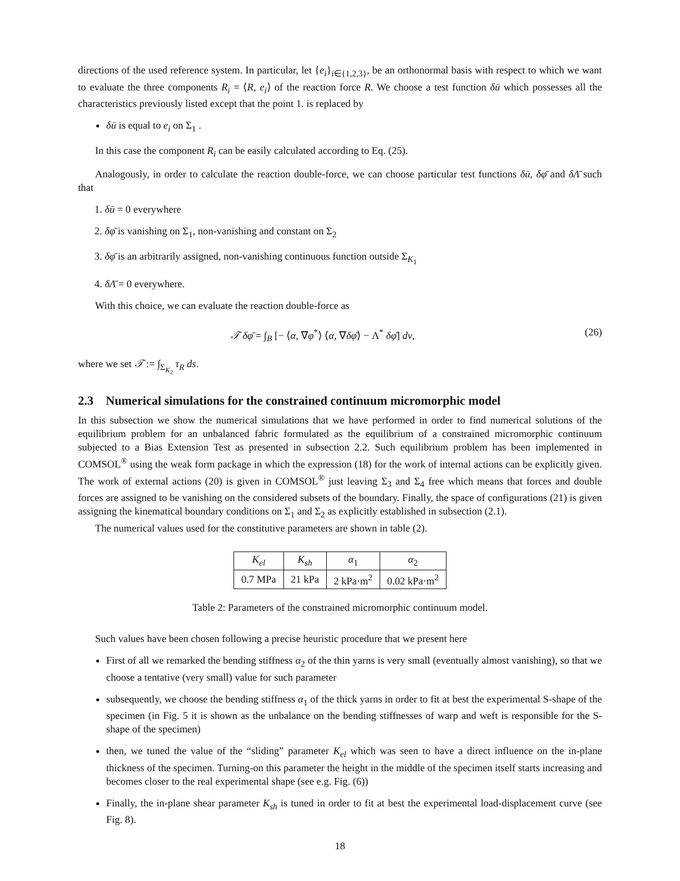directions of the used reference system. In particular, let {e<sub>i</sub>}<sub>i∈{1,2,3}</sub>, be an orthonormal basis with respect to which we want to evaluate the three components R<sub>i</sub> = ⟨R, e<sub>i</sub>⟩ of the reaction force R. We choose a test function δū which possesses all the characteristics previously listed except that the point 1. is replaced by
δū is equal to e<sub>i</sub> on Σ<sub>1</sub> .
In this case the component R<sub>i</sub> can be easily calculated according to Eq. (25).
Analogously, in order to calculate the reaction double-force, we can choose particular test functions δū, δφ̄ and δΛ̄ such that
1. δū = 0 everywhere
2. δφ̄ is vanishing on Σ<sub>1</sub>, non-vanishing and constant on Σ<sub>2</sub>
3. δφ̄ is an arbitrarily assigned, non-vanishing continuous function outside Σ<sub>K<sub>1</sub></sub>
4. δΛ̄ = 0 everywhere.
With this choice, we can evaluate the reaction double-force as
𝒯 δφ̄ = ∫<sub>B</sub> [− ⟨α, ∇φ<sup>*</sup>⟩ ⟨α, ∇δφ̄⟩ − Λ<sup>*</sup> δφ̄] dv, (26)
where we set 𝒯 := ∫<sub>Σ<sub>K<sub>2</sub></sub></sub> τ<sub>R</sub> ds.
2.3 Numerical simulations for the constrained continuum micromorphic model
In this subsection we show the numerical simulations that we have performed in order to find numerical solutions of the equilibrium problem for an unbalanced fabric formulated as the equilibrium of a constrained micromorphic continuum subjected to a Bias Extension Test as presented in subsection 2.2. Such equilibrium problem has been implemented in COMSOL<sup>®</sup> using the weak form package in which the expression (18) for the work of internal actions can be explicitly given. The work of external actions (20) is given in COMSOL<sup>®</sup> just leaving Σ<sub>3</sub> and Σ<sub>4</sub> free which means that forces and double forces are assigned to be vanishing on the considered subsets of the boundary. Finally, the space of configurations (21) is given assigning the kinematical boundary conditions on Σ<sub>1</sub> and Σ<sub>2</sub> as explicitly established in subsection (2.1).
The numerical values used for the constitutive parameters are shown in table (2).
| K<sub>el</sub> | K<sub>sh</sub> | α<sub>1</sub> | α<sub>2</sub> |
| --- | --- | --- | --- |
| 0.7 MPa | 21 kPa | 2 kPa·m<sup>2</sup> | 0.02 kPa·m<sup>2</sup> |
Table 2: Parameters of the constrained micromorphic continuum model.
Such values have been chosen following a precise heuristic procedure that we present here
First of all we remarked the bending stiffness α<sub>2</sub> of the thin yarns is very small (eventually almost vanishing), so that we choose a tentative (very small) value for such parameter
subsequently, we choose the bending stiffness α<sub>1</sub> of the thick yarns in order to fit at best the experimental S-shape of the specimen (in Fig. 5 it is shown as the unbalance on the bending stiffnesses of warp and weft is responsible for the S-shape of the specimen)
then, we tuned the value of the “sliding” parameter K<sub>el</sub> which was seen to have a direct influence on the in-plane thickness of the specimen. Turning-on this parameter the height in the middle of the specimen itself starts increasing and becomes closer to the real experimental shape (see e.g. Fig. (6))
Finally, the in-plane shear parameter K<sub>sh</sub> is tuned in order to fit at best the experimental load-displacement curve (see Fig. 8).
18